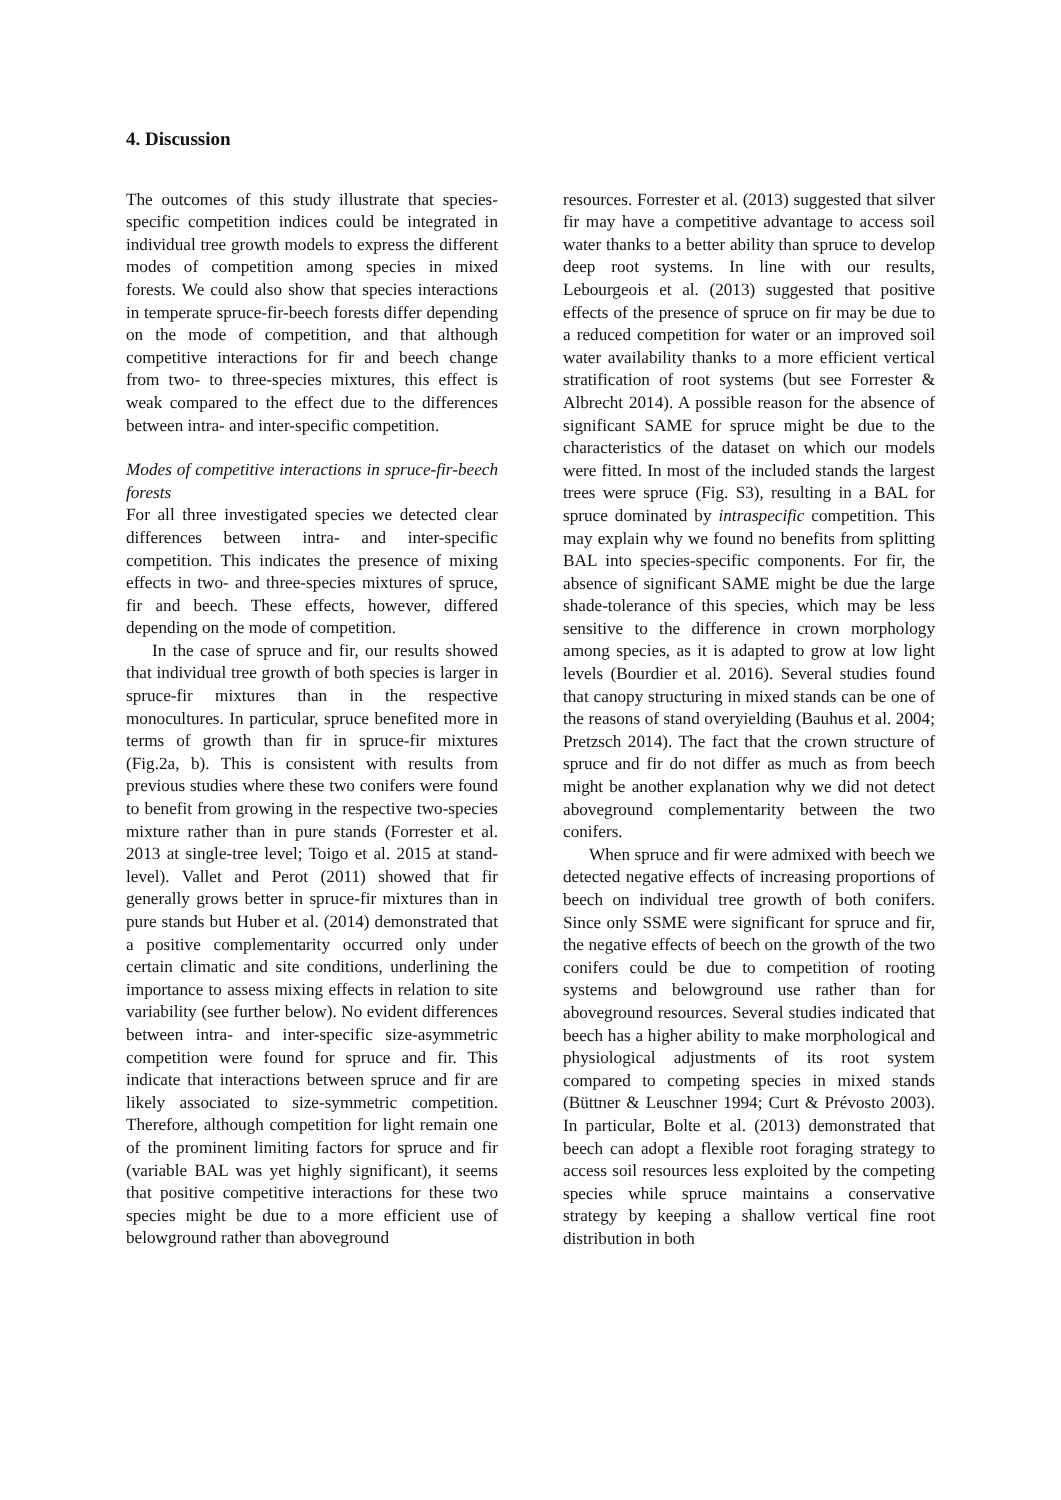4. Discussion
The outcomes of this study illustrate that species-specific competition indices could be integrated in individual tree growth models to express the different modes of competition among species in mixed forests. We could also show that species interactions in temperate spruce-fir-beech forests differ depending on the mode of competition, and that although competitive interactions for fir and beech change from two- to three-species mixtures, this effect is weak compared to the effect due to the differences between intra- and inter-specific competition.
Modes of competitive interactions in spruce-fir-beech forests
For all three investigated species we detected clear differences between intra- and inter-specific competition. This indicates the presence of mixing effects in two- and three-species mixtures of spruce, fir and beech. These effects, however, differed depending on the mode of competition.
In the case of spruce and fir, our results showed that individual tree growth of both species is larger in spruce-fir mixtures than in the respective monocultures. In particular, spruce benefited more in terms of growth than fir in spruce-fir mixtures (Fig.2a, b). This is consistent with results from previous studies where these two conifers were found to benefit from growing in the respective two-species mixture rather than in pure stands (Forrester et al. 2013 at single-tree level; Toigo et al. 2015 at stand-level). Vallet and Perot (2011) showed that fir generally grows better in spruce-fir mixtures than in pure stands but Huber et al. (2014) demonstrated that a positive complementarity occurred only under certain climatic and site conditions, underlining the importance to assess mixing effects in relation to site variability (see further below). No evident differences between intra- and inter-specific size-asymmetric competition were found for spruce and fir. This indicate that interactions between spruce and fir are likely associated to size-symmetric competition. Therefore, although competition for light remain one of the prominent limiting factors for spruce and fir (variable BAL was yet highly significant), it seems that positive competitive interactions for these two species might be due to a more efficient use of belowground rather than aboveground
resources. Forrester et al. (2013) suggested that silver fir may have a competitive advantage to access soil water thanks to a better ability than spruce to develop deep root systems. In line with our results, Lebourgeois et al. (2013) suggested that positive effects of the presence of spruce on fir may be due to a reduced competition for water or an improved soil water availability thanks to a more efficient vertical stratification of root systems (but see Forrester & Albrecht 2014). A possible reason for the absence of significant SAME for spruce might be due to the characteristics of the dataset on which our models were fitted. In most of the included stands the largest trees were spruce (Fig. S3), resulting in a BAL for spruce dominated by intraspecific competition. This may explain why we found no benefits from splitting BAL into species-specific components. For fir, the absence of significant SAME might be due the large shade-tolerance of this species, which may be less sensitive to the difference in crown morphology among species, as it is adapted to grow at low light levels (Bourdier et al. 2016). Several studies found that canopy structuring in mixed stands can be one of the reasons of stand overyielding (Bauhus et al. 2004; Pretzsch 2014). The fact that the crown structure of spruce and fir do not differ as much as from beech might be another explanation why we did not detect aboveground complementarity between the two conifers.
When spruce and fir were admixed with beech we detected negative effects of increasing proportions of beech on individual tree growth of both conifers. Since only SSME were significant for spruce and fir, the negative effects of beech on the growth of the two conifers could be due to competition of rooting systems and belowground use rather than for aboveground resources. Several studies indicated that beech has a higher ability to make morphological and physiological adjustments of its root system compared to competing species in mixed stands (Büttner & Leuschner 1994; Curt & Prévosto 2003). In particular, Bolte et al. (2013) demonstrated that beech can adopt a flexible root foraging strategy to access soil resources less exploited by the competing species while spruce maintains a conservative strategy by keeping a shallow vertical fine root distribution in both